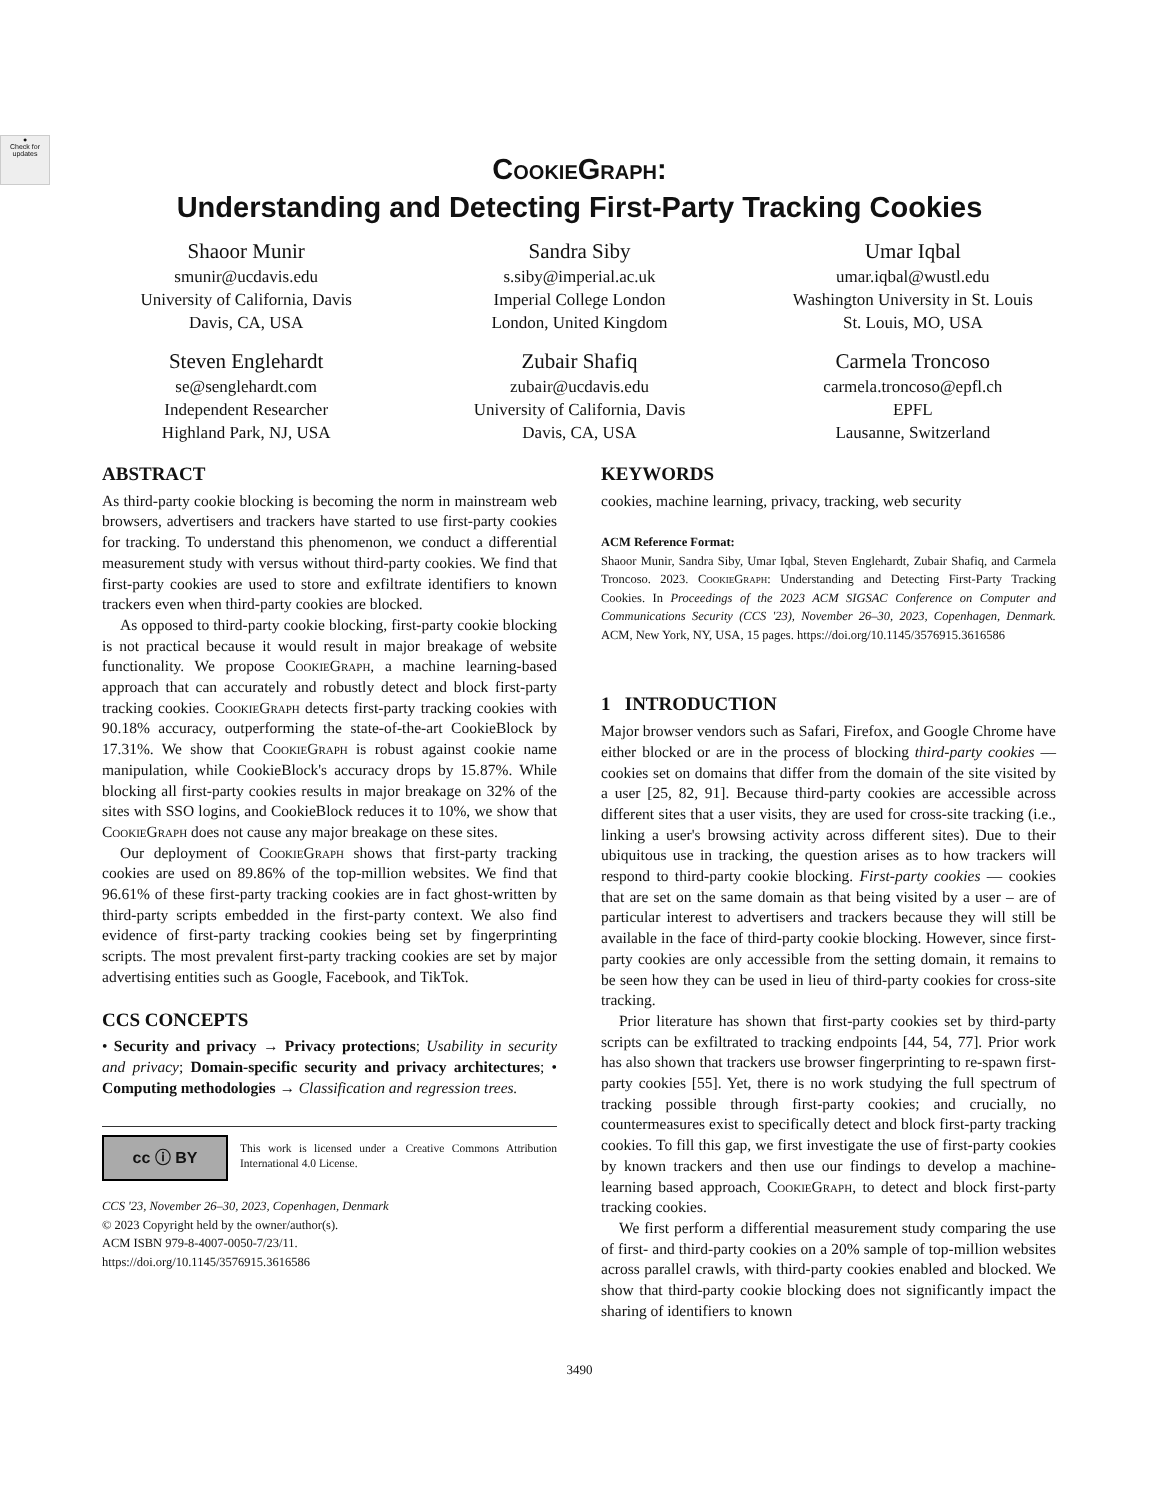●
Check for updates
CookieGraph:
Understanding and Detecting First-Party Tracking Cookies
Shaoor Munir
smunir@ucdavis.edu
University of California, Davis
Davis, CA, USA
Sandra Siby
s.siby@imperial.ac.uk
Imperial College London
London, United Kingdom
Umar Iqbal
umar.iqbal@wustl.edu
Washington University in St. Louis
St. Louis, MO, USA
Steven Englehardt
se@senglehardt.com
Independent Researcher
Highland Park, NJ, USA
Zubair Shafiq
zubair@ucdavis.edu
University of California, Davis
Davis, CA, USA
Carmela Troncoso
carmela.troncoso@epfl.ch
EPFL
Lausanne, Switzerland
ABSTRACT
As third-party cookie blocking is becoming the norm in mainstream web browsers, advertisers and trackers have started to use first-party cookies for tracking. To understand this phenomenon, we conduct a differential measurement study with versus without third-party cookies. We find that first-party cookies are used to store and exfiltrate identifiers to known trackers even when third-party cookies are blocked.
As opposed to third-party cookie blocking, first-party cookie blocking is not practical because it would result in major breakage of website functionality. We propose CookieGraph, a machine learning-based approach that can accurately and robustly detect and block first-party tracking cookies. CookieGraph detects first-party tracking cookies with 90.18% accuracy, outperforming the state-of-the-art CookieBlock by 17.31%. We show that CookieGraph is robust against cookie name manipulation, while CookieBlock's accuracy drops by 15.87%. While blocking all first-party cookies results in major breakage on 32% of the sites with SSO logins, and CookieBlock reduces it to 10%, we show that CookieGraph does not cause any major breakage on these sites.
Our deployment of CookieGraph shows that first-party tracking cookies are used on 89.86% of the top-million websites. We find that 96.61% of these first-party tracking cookies are in fact ghost-written by third-party scripts embedded in the first-party context. We also find evidence of first-party tracking cookies being set by fingerprinting scripts. The most prevalent first-party tracking cookies are set by major advertising entities such as Google, Facebook, and TikTok.
CCS CONCEPTS
• Security and privacy → Privacy protections; Usability in security and privacy; Domain-specific security and privacy architectures; • Computing methodologies → Classification and regression trees.
cc ⓘ BY
This work is licensed under a Creative Commons Attribution International 4.0 License.
CCS '23, November 26–30, 2023, Copenhagen, Denmark
© 2023 Copyright held by the owner/author(s).
ACM ISBN 979-8-4007-0050-7/23/11.
https://doi.org/10.1145/3576915.3616586
KEYWORDS
cookies, machine learning, privacy, tracking, web security
ACM Reference Format:
Shaoor Munir, Sandra Siby, Umar Iqbal, Steven Englehardt, Zubair Shafiq, and Carmela Troncoso. 2023. CookieGraph: Understanding and Detecting First-Party Tracking Cookies. In Proceedings of the 2023 ACM SIGSAC Conference on Computer and Communications Security (CCS '23), November 26–30, 2023, Copenhagen, Denmark. ACM, New York, NY, USA, 15 pages. https://doi.org/10.1145/3576915.3616586
1 INTRODUCTION
Major browser vendors such as Safari, Firefox, and Google Chrome have either blocked or are in the process of blocking third-party cookies — cookies set on domains that differ from the domain of the site visited by a user [25, 82, 91]. Because third-party cookies are accessible across different sites that a user visits, they are used for cross-site tracking (i.e., linking a user's browsing activity across different sites). Due to their ubiquitous use in tracking, the question arises as to how trackers will respond to third-party cookie blocking. First-party cookies — cookies that are set on the same domain as that being visited by a user – are of particular interest to advertisers and trackers because they will still be available in the face of third-party cookie blocking. However, since first-party cookies are only accessible from the setting domain, it remains to be seen how they can be used in lieu of third-party cookies for cross-site tracking.
Prior literature has shown that first-party cookies set by third-party scripts can be exfiltrated to tracking endpoints [44, 54, 77]. Prior work has also shown that trackers use browser fingerprinting to re-spawn first-party cookies [55]. Yet, there is no work studying the full spectrum of tracking possible through first-party cookies; and crucially, no countermeasures exist to specifically detect and block first-party tracking cookies. To fill this gap, we first investigate the use of first-party cookies by known trackers and then use our findings to develop a machine-learning based approach, CookieGraph, to detect and block first-party tracking cookies.
We first perform a differential measurement study comparing the use of first- and third-party cookies on a 20% sample of top-million websites across parallel crawls, with third-party cookies enabled and blocked. We show that third-party cookie blocking does not significantly impact the sharing of identifiers to known
3490